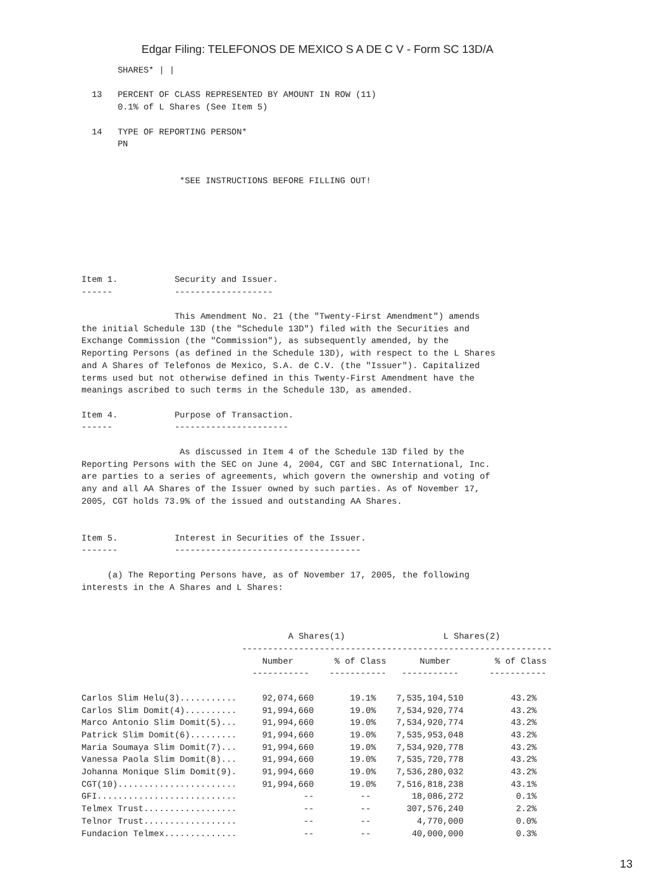Edgar Filing: TELEFONOS DE MEXICO S A DE C V - Form SC 13D/A
       SHARES* | |

  13   PERCENT OF CLASS REPRESENTED BY AMOUNT IN ROW (11)
       0.1% of L Shares (See Item 5)

  14   TYPE OF REPORTING PERSON*
       PN


                   *SEE INSTRUCTIONS BEFORE FILLING OUT!







Item 1.           Security and Issuer.
------            -------------------

                  This Amendment No. 21 (the "Twenty-First Amendment") amends
the initial Schedule 13D (the "Schedule 13D") filed with the Securities and
Exchange Commission (the "Commission"), as subsequently amended, by the
Reporting Persons (as defined in the Schedule 13D), with respect to the L Shares
and A Shares of Telefonos de Mexico, S.A. de C.V. (the "Issuer"). Capitalized
terms used but not otherwise defined in this Twenty-First Amendment have the
meanings ascribed to such terms in the Schedule 13D, as amended.

Item 4.           Purpose of Transaction.
------            ----------------------

                   As discussed in Item 4 of the Schedule 13D filed by the
Reporting Persons with the SEC on June 4, 2004, CGT and SBC International, Inc.
are parties to a series of agreements, which govern the ownership and voting of
any and all AA Shares of the Issuer owned by such parties. As of November 17,
2005, CGT holds 73.9% of the issued and outstanding AA Shares.


Item 5.           Interest in Securities of the Issuer.
-------           ------------------------------------

     (a) The Reporting Persons have, as of November 17, 2005, the following
interests in the A Shares and L Shares:
| | A Shares(1) | | L Shares(2) | |
| --- | --- | --- | --- | --- |
| | ------------------------------------------------------------ | | | |
| | Number | % of Class | Number | % of Class |
| | ----------- | ----------- | ----------- | ----------- |
| Carlos Slim Helu(3)........... | 92,074,660 | 19.1% | 7,535,104,510 | 43.2% |
| Carlos Slim Domit(4).......... | 91,994,660 | 19.0% | 7,534,920,774 | 43.2% |
| Marco Antonio Slim Domit(5)... | 91,994,660 | 19.0% | 7,534,920,774 | 43.2% |
| Patrick Slim Domit(6)......... | 91,994,660 | 19.0% | 7,535,953,048 | 43.2% |
| Maria Soumaya Slim Domit(7)... | 91,994,660 | 19.0% | 7,534,920,778 | 43.2% |
| Vanessa Paola Slim Domit(8)... | 91,994,660 | 19.0% | 7,535,720,778 | 43.2% |
| Johanna Monique Slim Domit(9). | 91,994,660 | 19.0% | 7,536,280,032 | 43.2% |
| CGT(10)....................... | 91,994,660 | 19.0% | 7,516,818,238 | 43.1% |
| GFI........................... | -- | -- | 18,086,272 | 0.1% |
| Telmex Trust.................. | -- | -- | 307,576,240 | 2.2% |
| Telnor Trust.................. | -- | -- | 4,770,000 | 0.0% |
| Fundacion Telmex.............. | -- | -- | 40,000,000 | 0.3% |
13